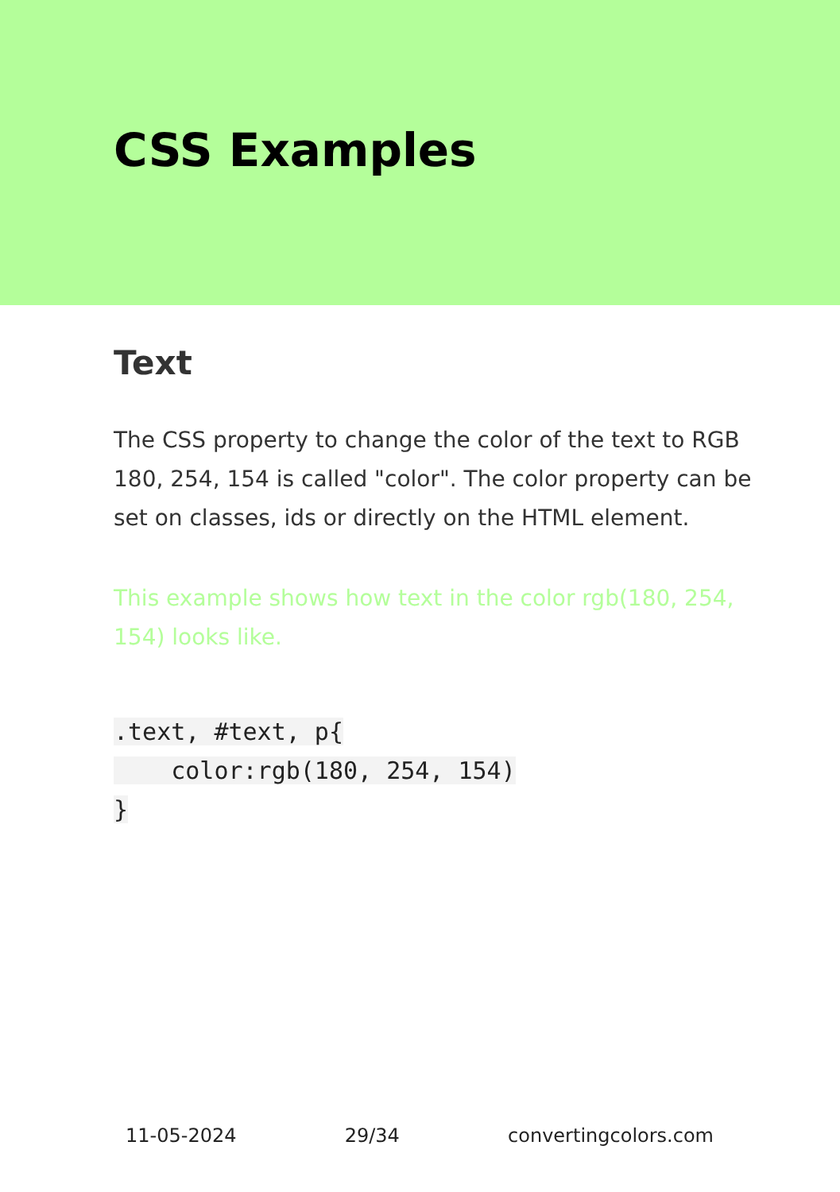CSS Examples
Text
The CSS property to change the color of the text to RGB 180, 254, 154 is called "color". The color property can be set on classes, ids or directly on the HTML element.
This example shows how text in the color rgb(180, 254, 154) looks like.
.text, #text, p{
    color:rgb(180, 254, 154)
}
11-05-2024 29/34 convertingcolors.com